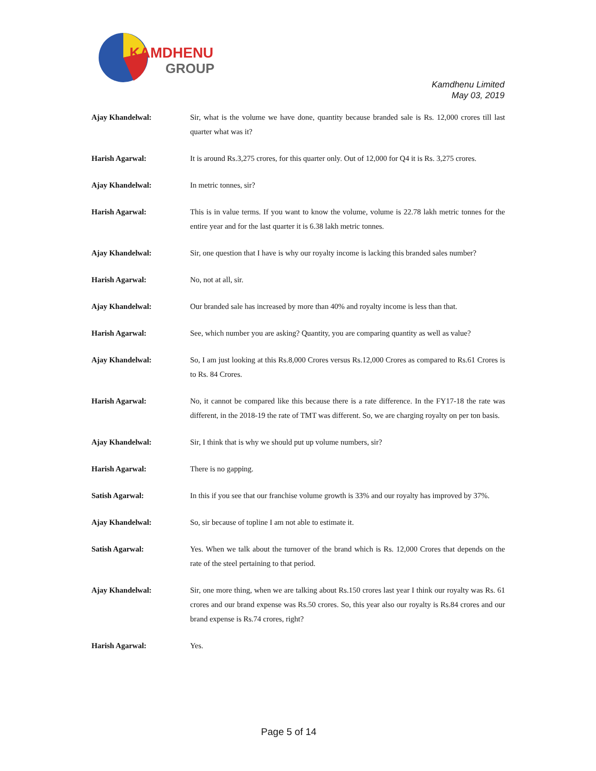KAMDHENU
GROUP
Kamdhenu Limited
May 03, 2019
Ajay Khandelwal: Sir, what is the volume we have done, quantity because branded sale is Rs. 12,000 crores till last quarter what was it?
Harish Agarwal: It is around Rs.3,275 crores, for this quarter only. Out of 12,000 for Q4 it is Rs. 3,275 crores.
Ajay Khandelwal: In metric tonnes, sir?
Harish Agarwal: This is in value terms. If you want to know the volume, volume is 22.78 lakh metric tonnes for the entire year and for the last quarter it is 6.38 lakh metric tonnes.
Ajay Khandelwal: Sir, one question that I have is why our royalty income is lacking this branded sales number?
Harish Agarwal: No, not at all, sir.
Ajay Khandelwal: Our branded sale has increased by more than 40% and royalty income is less than that.
Harish Agarwal: See, which number you are asking? Quantity, you are comparing quantity as well as value?
Ajay Khandelwal: So, I am just looking at this Rs.8,000 Crores versus Rs.12,000 Crores as compared to Rs.61 Crores is to Rs. 84 Crores.
Harish Agarwal: No, it cannot be compared like this because there is a rate difference. In the FY17-18 the rate was different, in the 2018-19 the rate of TMT was different. So, we are charging royalty on per ton basis.
Ajay Khandelwal: Sir, I think that is why we should put up volume numbers, sir?
Harish Agarwal: There is no gapping.
Satish Agarwal: In this if you see that our franchise volume growth is 33% and our royalty has improved by 37%.
Ajay Khandelwal: So, sir because of topline I am not able to estimate it.
Satish Agarwal: Yes. When we talk about the turnover of the brand which is Rs. 12,000 Crores that depends on the rate of the steel pertaining to that period.
Ajay Khandelwal: Sir, one more thing, when we are talking about Rs.150 crores last year I think our royalty was Rs. 61 crores and our brand expense was Rs.50 crores. So, this year also our royalty is Rs.84 crores and our brand expense is Rs.74 crores, right?
Harish Agarwal: Yes.
Page 5 of 14